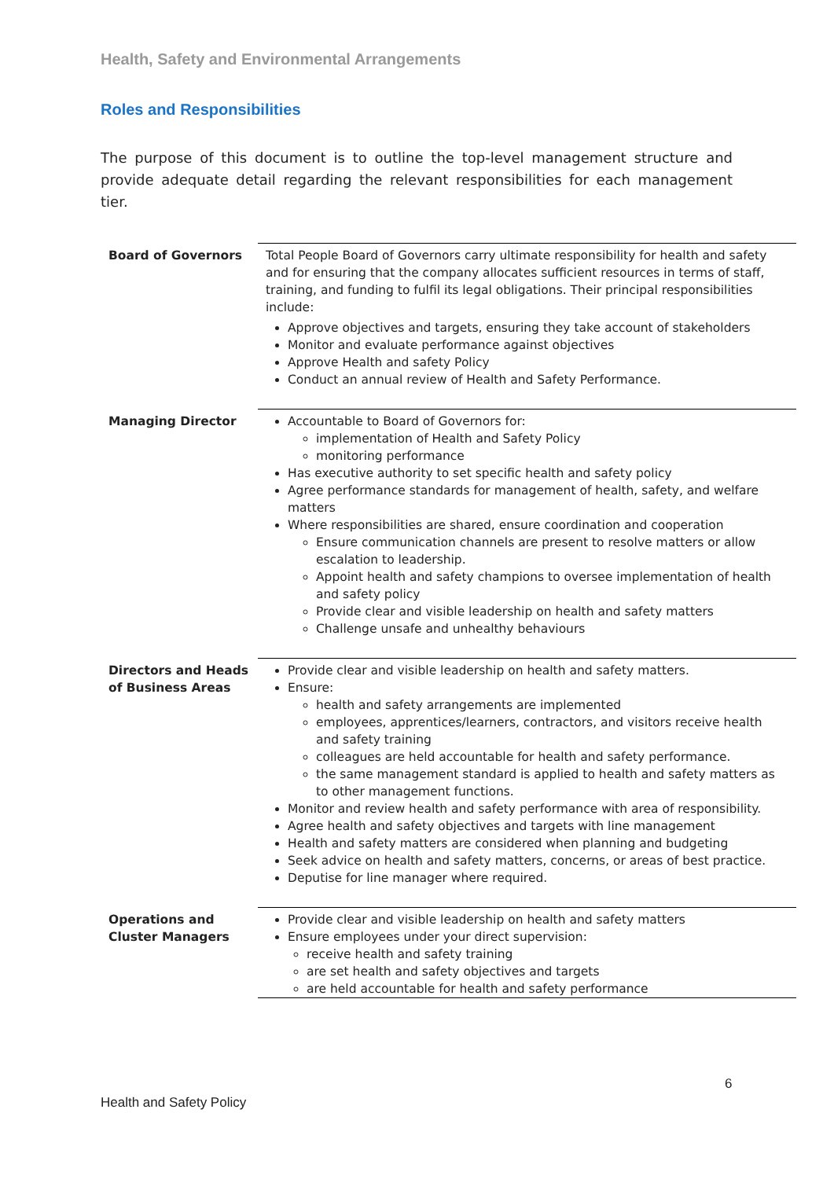Health, Safety and Environmental Arrangements
Roles and Responsibilities
The purpose of this document is to outline the top-level management structure and provide adequate detail regarding the relevant responsibilities for each management tier.
| Board of Governors | Total People Board of Governors carry ultimate responsibility for health and safety and for ensuring that the company allocates sufficient resources in terms of staff, training, and funding to fulfil its legal obligations. Their principal responsibilities include: Approve objectives and targets, ensuring they take account of stakeholders Monitor and evaluate performance against objectives Approve Health and safety Policy Conduct an annual review of Health and Safety Performance. |
| Managing Director | Accountable to Board of Governors for: implementation of Health and Safety Policy monitoring performance Has executive authority to set specific health and safety policy Agree performance standards for management of health, safety, and welfare matters Where responsibilities are shared, ensure coordination and cooperation Ensure communication channels are present to resolve matters or allow escalation to leadership. Appoint health and safety champions to oversee implementation of health and safety policy Provide clear and visible leadership on health and safety matters Challenge unsafe and unhealthy behaviours |
| Directors and Heads of Business Areas | Provide clear and visible leadership on health and safety matters. Ensure: health and safety arrangements are implemented employees, apprentices/learners, contractors, and visitors receive health and safety training colleagues are held accountable for health and safety performance. the same management standard is applied to health and safety matters as to other management functions. Monitor and review health and safety performance with area of responsibility. Agree health and safety objectives and targets with line management Health and safety matters are considered when planning and budgeting Seek advice on health and safety matters, concerns, or areas of best practice. Deputise for line manager where required. |
| Operations and Cluster Managers | Provide clear and visible leadership on health and safety matters Ensure employees under your direct supervision: receive health and safety training are set health and safety objectives and targets are held accountable for health and safety performance |
6
Health and Safety Policy